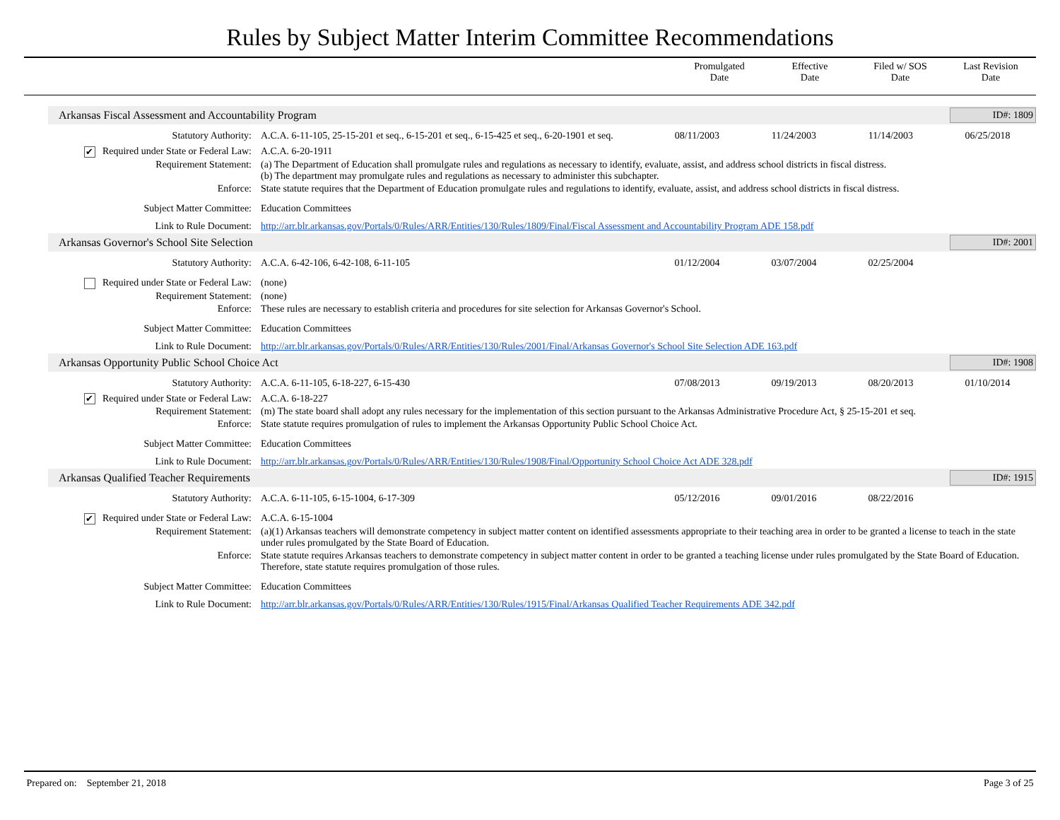Rules by Subject Matter Interim Committee Recommendations
Promulgated
Date
Effective
Date
Filed w/ SOS
Date
Last Revision
Date
Arkansas Fiscal Assessment and Accountability Program
ID#: 1809
Statutory Authority: A.C.A. 6-11-105, 25-15-201 et seq., 6-15-201 et seq., 6-15-425 et seq., 6-20-1901 et seq.
08/11/2003 11/24/2003 11/14/2003 06/25/2018
✔ Required under State or Federal Law:
A.C.A. 6-20-1911
Requirement Statement: (a) The Department of Education shall promulgate rules and regulations as necessary to identify, evaluate, assist, and address school districts in fiscal distress.
(b) The department may promulgate rules and regulations as necessary to administer this subchapter.
Enforce: State statute requires that the Department of Education promulgate rules and regulations to identify, evaluate, assist, and address school districts in fiscal distress.
Subject Matter Committee: Education Committees
Link to Rule Document: http://arr.blr.arkansas.gov/Portals/0/Rules/ARR/Entities/130/Rules/1809/Final/Fiscal Assessment and Accountability Program ADE 158.pdf
Arkansas Governor's School Site Selection
ID#: 2001
Statutory Authority: A.C.A. 6-42-106, 6-42-108, 6-11-105
01/12/2004 03/07/2004 02/25/2004
Required under State or Federal Law:
(none)
Requirement Statement: (none)
Enforce: These rules are necessary to establish criteria and procedures for site selection for Arkansas Governor's School.
Subject Matter Committee: Education Committees
Link to Rule Document: http://arr.blr.arkansas.gov/Portals/0/Rules/ARR/Entities/130/Rules/2001/Final/Arkansas Governor's School Site Selection ADE 163.pdf
Arkansas Opportunity Public School Choice Act
ID#: 1908
Statutory Authority: A.C.A. 6-11-105, 6-18-227, 6-15-430
07/08/2013 09/19/2013 08/20/2013 01/10/2014
✔ Required under State or Federal Law:
A.C.A. 6-18-227
Requirement Statement: (m) The state board shall adopt any rules necessary for the implementation of this section pursuant to the Arkansas Administrative Procedure Act, § 25-15-201 et seq.
Enforce: State statute requires promulgation of rules to implement the Arkansas Opportunity Public School Choice Act.
Subject Matter Committee: Education Committees
Link to Rule Document: http://arr.blr.arkansas.gov/Portals/0/Rules/ARR/Entities/130/Rules/1908/Final/Opportunity School Choice Act ADE 328.pdf
Arkansas Qualified Teacher Requirements
ID#: 1915
Statutory Authority: A.C.A. 6-11-105, 6-15-1004, 6-17-309
05/12/2016 09/01/2016 08/22/2016
✔ Required under State or Federal Law:
A.C.A. 6-15-1004
Requirement Statement: (a)(1) Arkansas teachers will demonstrate competency in subject matter content on identified assessments appropriate to their teaching area in order to be granted a license to teach in the state under rules promulgated by the State Board of Education.
Enforce: State statute requires Arkansas teachers to demonstrate competency in subject matter content in order to be granted a teaching license under rules promulgated by the State Board of Education. Therefore, state statute requires promulgation of those rules.
Subject Matter Committee: Education Committees
Link to Rule Document: http://arr.blr.arkansas.gov/Portals/0/Rules/ARR/Entities/130/Rules/1915/Final/Arkansas Qualified Teacher Requirements ADE 342.pdf
Prepared on: September 21, 2018
Page 3 of 25